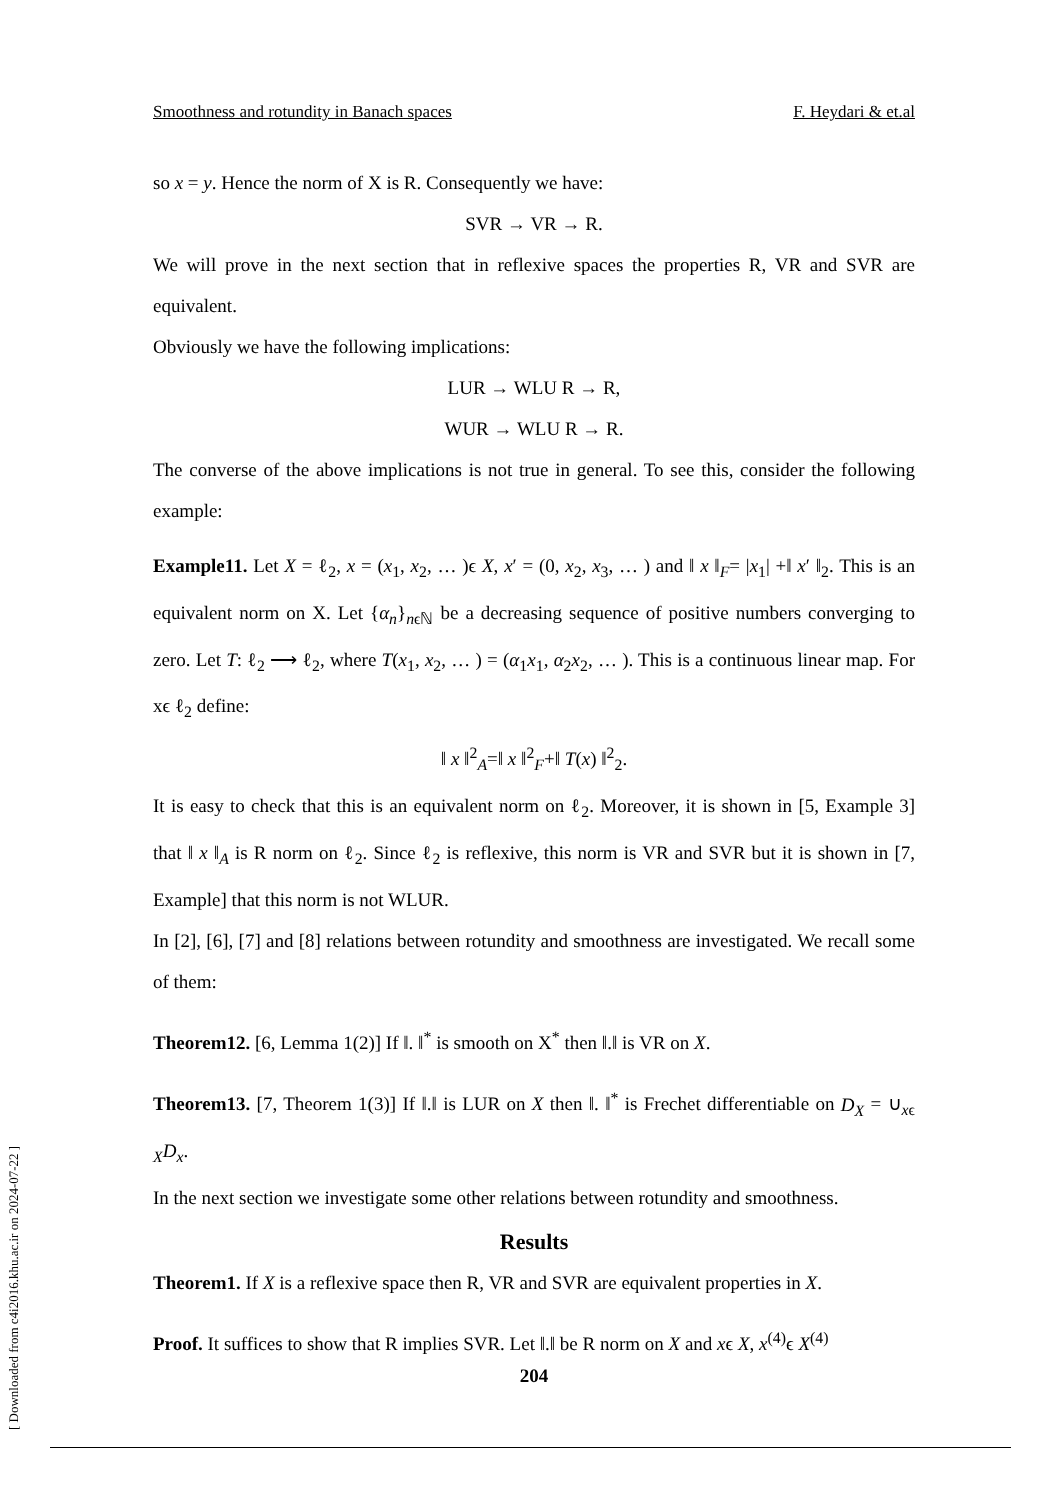Smoothness and rotundity in Banach spaces F. Heydari & et.al
so x = y. Hence the norm of X is R. Consequently we have:
SVR → VR → R.
We will prove in the next section that in reflexive spaces the properties R, VR and SVR are equivalent.
Obviously we have the following implications:
LUR → WLU R → R,
WUR → WLU R → R.
The converse of the above implications is not true in general. To see this, consider the following example:
Example11. Let X = ℓ<sub>2</sub>, x = (x<sub>1</sub>, x<sub>2</sub>, … )ϵ X, x′ = (0, x<sub>2</sub>, x<sub>3</sub>, … ) and ‖ x ‖<sub>F</sub>= |x<sub>1</sub>| +‖ x′ ‖<sub>2</sub>. This is an equivalent norm on X. Let {α<sub>n</sub>}<sub>nϵℕ</sub> be a decreasing sequence of positive numbers converging to zero. Let T: ℓ<sub>2</sub> ⟶ ℓ<sub>2</sub>, where T(x<sub>1</sub>, x<sub>2</sub>, … ) = (α<sub>1</sub>x<sub>1</sub>, α<sub>2</sub>x<sub>2</sub>, … ). This is a continuous linear map. For xϵ ℓ<sub>2</sub> define:
‖ x ‖<sup>2</sup><sub>A</sub>=‖ x ‖<sup>2</sup><sub>F</sub>+‖ T(x) ‖<sup>2</sup><sub>2</sub>.
It is easy to check that this is an equivalent norm on ℓ<sub>2</sub>. Moreover, it is shown in [5, Example 3] that ‖ x ‖<sub>A</sub> is R norm on ℓ<sub>2</sub>. Since ℓ<sub>2</sub> is reflexive, this norm is VR and SVR but it is shown in [7, Example] that this norm is not WLUR.
In [2], [6], [7] and [8] relations between rotundity and smoothness are investigated. We recall some of them:
Theorem12. [6, Lemma 1(2)] If ‖. ‖<sup>*</sup> is smooth on X<sup>*</sup> then ‖.‖ is VR on X.
Theorem13. [7, Theorem 1(3)] If ‖.‖ is LUR on X then ‖. ‖<sup>*</sup> is Frechet differentiable on D<sub>X</sub> = ∪<sub>xϵ X</sub>D<sub>x</sub>.
In the next section we investigate some other relations between rotundity and smoothness.
Results
Theorem1. If X is a reflexive space then R, VR and SVR are equivalent properties in X.
Proof. It suffices to show that R implies SVR. Let ‖.‖ be R norm on X and xϵ X, x<sup>(4)</sup>ϵ X<sup>(4)</sup>
204
[ Downloaded from c4i2016.khu.ac.ir on 2024-07-22 ]